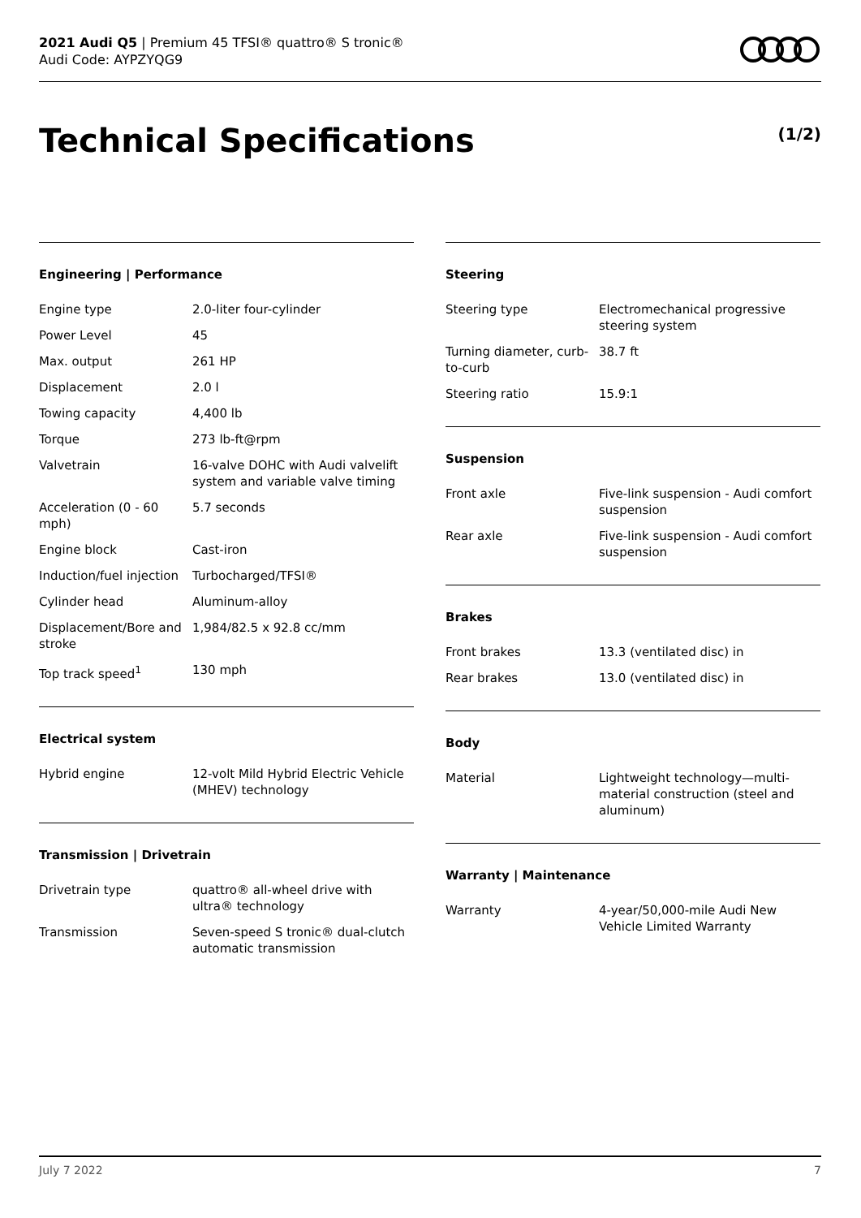2021 Audi Q5 | Premium 45 TFSI® quattro® S tronic®
Audi Code: AYPZYQG9
Technical Specifications (1/2)
Engineering | Performance
| Engine type | 2.0-liter four-cylinder |
| Power Level | 45 |
| Max. output | 261 HP |
| Displacement | 2.0 l |
| Towing capacity | 4,400 lb |
| Torque | 273 lb-ft@rpm |
| Valvetrain | 16-valve DOHC with Audi valvelift system and variable valve timing |
| Acceleration (0 - 60 mph) | 5.7 seconds |
| Engine block | Cast-iron |
| Induction/fuel injection | Turbocharged/TFSI® |
| Cylinder head | Aluminum-alloy |
| Displacement/Bore and stroke | 1,984/82.5 x 92.8 cc/mm |
| Top track speed<sup>1</sup> | 130 mph |
Electrical system
| Hybrid engine | 12-volt Mild Hybrid Electric Vehicle (MHEV) technology |
Transmission | Drivetrain
| Drivetrain type | quattro® all-wheel drive with ultra® technology |
| Transmission | Seven-speed S tronic® dual-clutch automatic transmission |
Steering
| Steering type | Electromechanical progressive steering system |
| Turning diameter, curb-to-curb | 38.7 ft |
| Steering ratio | 15.9:1 |
Suspension
| Front axle | Five-link suspension - Audi comfort suspension |
| Rear axle | Five-link suspension - Audi comfort suspension |
Brakes
| Front brakes | 13.3 (ventilated disc) in |
| Rear brakes | 13.0 (ventilated disc) in |
Body
| Material | Lightweight technology—multi-material construction (steel and aluminum) |
Warranty | Maintenance
| Warranty | 4-year/50,000-mile Audi New Vehicle Limited Warranty |
July 7 2022 7